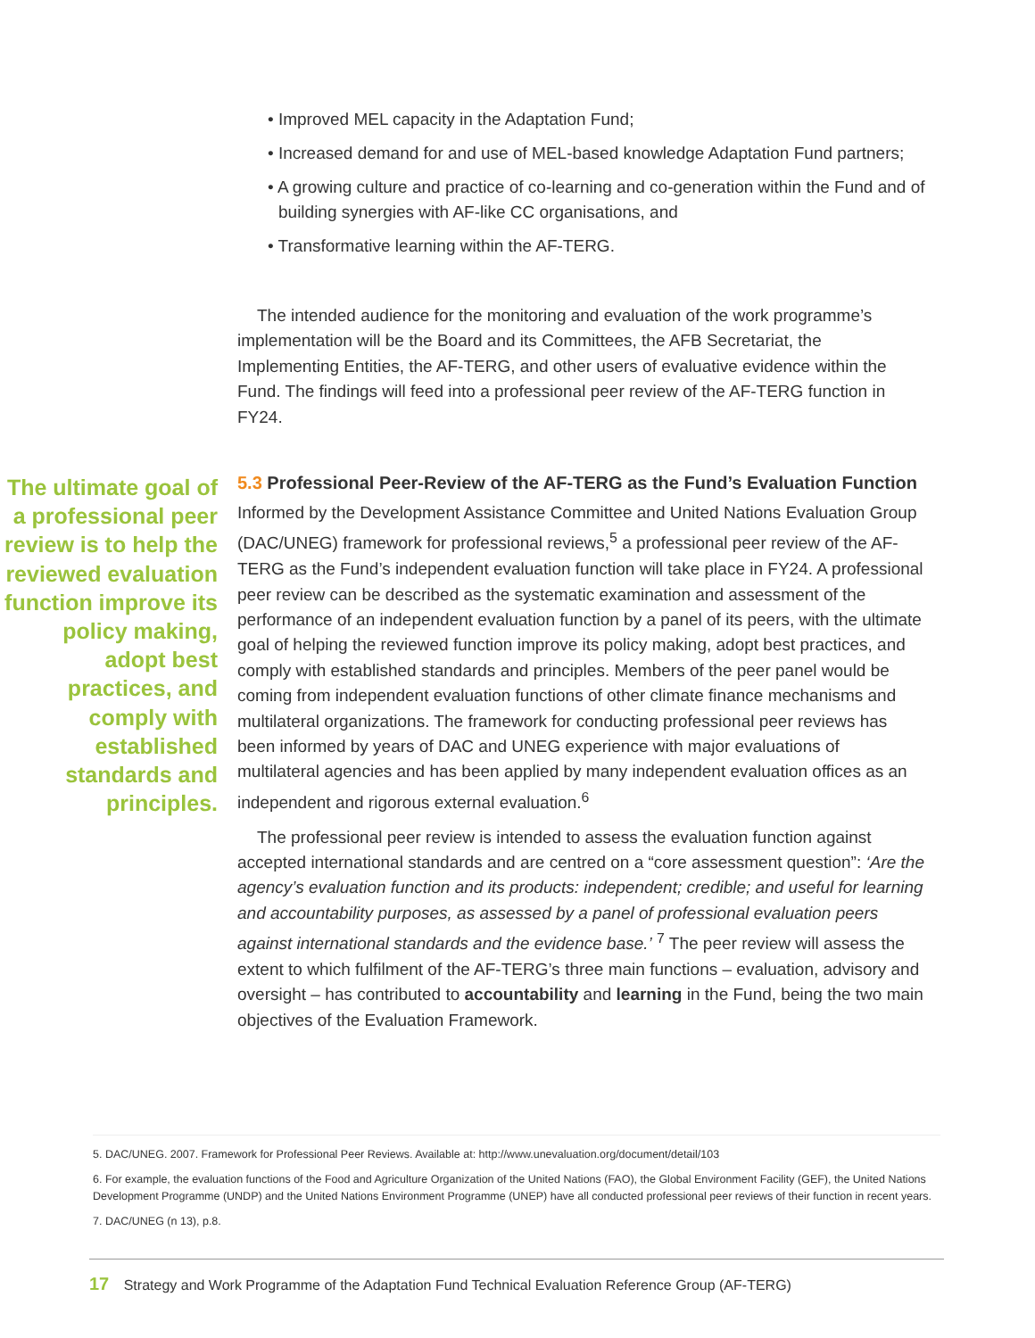• Improved MEL capacity in the Adaptation Fund;
• Increased demand for and use of MEL-based knowledge Adaptation Fund partners;
• A growing culture and practice of co-learning and co-generation within the Fund and of building synergies with AF-like CC organisations, and
• Transformative learning within the AF-TERG.
The intended audience for the monitoring and evaluation of the work programme’s implementation will be the Board and its Committees, the AFB Secretariat, the Implementing Entities, the AF-TERG, and other users of evaluative evidence within the Fund. The findings will feed into a professional peer review of the AF-TERG function in FY24.
The ultimate goal of a professional peer review is to help the reviewed evaluation function improve its policy making, adopt best practices, and comply with established standards and principles.
5.3 Professional Peer-Review of the AF-TERG as the Fund’s Evaluation Function
Informed by the Development Assistance Committee and United Nations Evaluation Group (DAC/UNEG) framework for professional reviews,<sup>5</sup> a professional peer review of the AF-TERG as the Fund’s independent evaluation function will take place in FY24. A professional peer review can be described as the systematic examination and assessment of the performance of an independent evaluation function by a panel of its peers, with the ultimate goal of helping the reviewed function improve its policy making, adopt best practices, and comply with established standards and principles. Members of the peer panel would be coming from independent evaluation functions of other climate finance mechanisms and multilateral organizations. The framework for conducting professional peer reviews has been informed by years of DAC and UNEG experience with major evaluations of multilateral agencies and has been applied by many independent evaluation offices as an independent and rigorous external evaluation.<sup>6</sup>
The professional peer review is intended to assess the evaluation function against accepted international standards and are centred on a “core assessment question”: ‘Are the agency’s evaluation function and its products: independent; credible; and useful for learning and accountability purposes, as assessed by a panel of professional evaluation peers against international standards and the evidence base.’ <sup>7</sup> The peer review will assess the extent to which fulfilment of the AF-TERG’s three main functions – evaluation, advisory and oversight – has contributed to accountability and learning in the Fund, being the two main objectives of the Evaluation Framework.
5. DAC/UNEG. 2007. Framework for Professional Peer Reviews. Available at: http://www.unevaluation.org/document/detail/103
6. For example, the evaluation functions of the Food and Agriculture Organization of the United Nations (FAO), the Global Environment Facility (GEF), the United Nations Development Programme (UNDP) and the United Nations Environment Programme (UNEP) have all conducted professional peer reviews of their function in recent years.
7. DAC/UNEG (n 13), p.8.
17 Strategy and Work Programme of the Adaptation Fund Technical Evaluation Reference Group (AF-TERG)